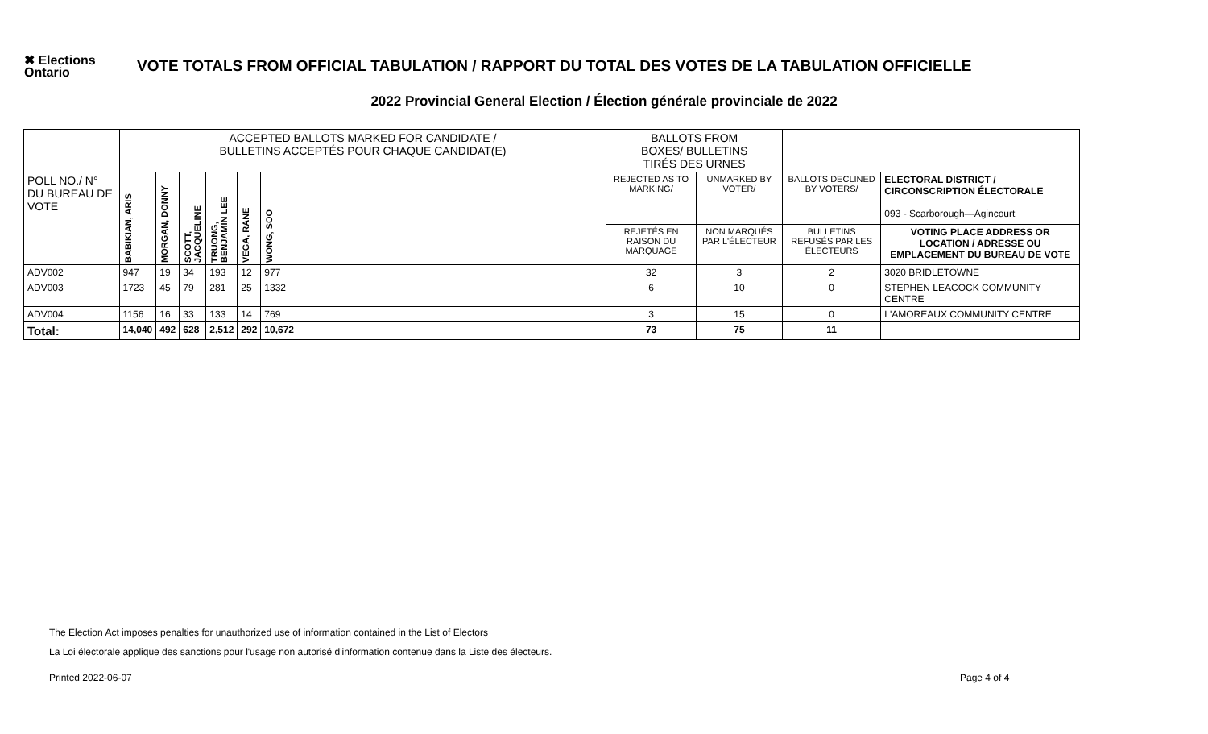✖ Elections Ontario
VOTE TOTALS FROM OFFICIAL TABULATION / RAPPORT DU TOTAL DES VOTES DE LA TABULATION OFFICIELLE
2022 Provincial General Election / Élection générale provinciale de 2022
| | ACCEPTED BALLOTS MARKED FOR CANDIDATE / BULLETINS ACCEPTÉS POUR CHAQUE CANDIDAT(E) | | | | | | BALLOTS FROM BOXES/ BULLETINS TIRÉS DES URNES | | | |
| POLL NO./ N° DU BUREAU DE VOTE | BABIKIAN, ARIS | MORGAN, DONNY | SCOTT, JACQUELINE | TRUONG, BENJAMIN LEE | VEGA, RANE | WONG, SOO | REJECTED AS TO MARKING/ | UNMARKED BY VOTER/ | BALLOTS DECLINED BY VOTERS/ | ELECTORAL DISTRICT / CIRCONSCRIPTION ÉLECTORALE 093 - Scarborough—Agincourt |
| | | | | | | | REJETÉS EN RAISON DU MARQUAGE | NON MARQUÉS PAR L'ÉLECTEUR | BULLETINS REFUSÉS PAR LES ÉLECTEURS | VOTING PLACE ADDRESS OR LOCATION / ADRESSE OU EMPLACEMENT DU BUREAU DE VOTE |
| ADV002 | 947 | 19 | 34 | 193 | 12 | 977 | 32 | 3 | 2 | 3020 BRIDLETOWNE |
| ADV003 | 1723 | 45 | 79 | 281 | 25 | 1332 | 6 | 10 | 0 | STEPHEN LEACOCK COMMUNITY CENTRE |
| ADV004 | 1156 | 16 | 33 | 133 | 14 | 769 | 3 | 15 | 0 | L'AMOREAUX COMMUNITY CENTRE |
| Total: | 14,040 | 492 | 628 | 2,512 | 292 | 10,672 | 73 | 75 | 11 | |
The Election Act imposes penalties for unauthorized use of information contained in the List of Electors
La Loi électorale applique des sanctions pour l'usage non autorisé d'information contenue dans la Liste des électeurs.
Printed 2022-06-07 Page 4 of 4